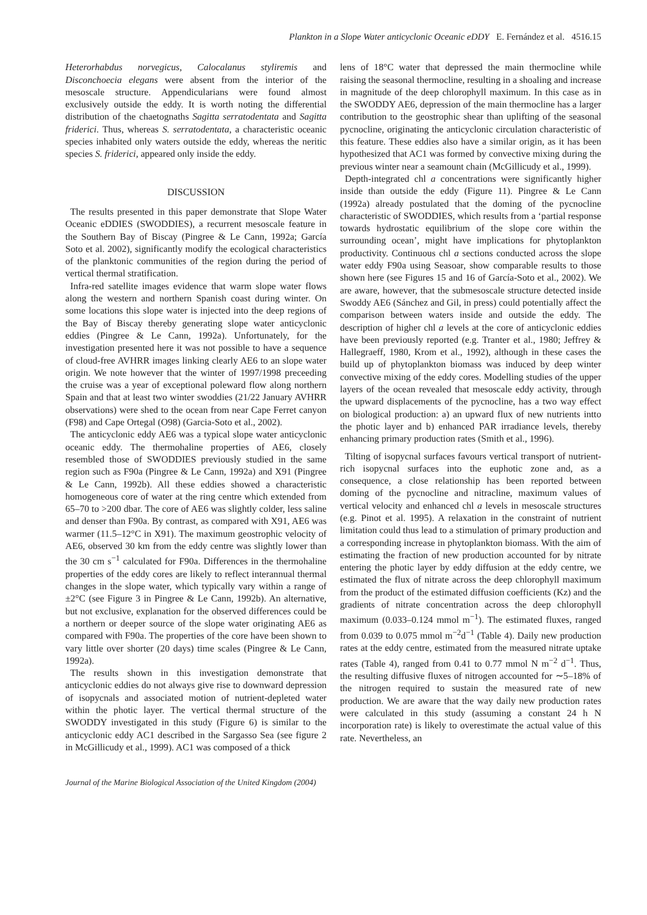Plankton in a Slope Water anticyclonic Oceanic eDDY E. Fernández et al. 4516.15
Heterorhabdus norvegicus, Calocalanus styliremis and Disconchoecia elegans were absent from the interior of the mesoscale structure. Appendicularians were found almost exclusively outside the eddy. It is worth noting the differential distribution of the chaetognaths Sagitta serratodentata and Sagitta friderici. Thus, whereas S. serratodentata, a characteristic oceanic species inhabited only waters outside the eddy, whereas the neritic species S. friderici, appeared only inside the eddy.
DISCUSSION
The results presented in this paper demonstrate that Slope Water Oceanic eDDIES (SWODDIES), a recurrent mesoscale feature in the Southern Bay of Biscay (Pingree & Le Cann, 1992a; García Soto et al. 2002), significantly modify the ecological characteristics of the planktonic communities of the region during the period of vertical thermal stratification.
Infra-red satellite images evidence that warm slope water flows along the western and northern Spanish coast during winter. On some locations this slope water is injected into the deep regions of the Bay of Biscay thereby generating slope water anticyclonic eddies (Pingree & Le Cann, 1992a). Unfortunately, for the investigation presented here it was not possible to have a sequence of cloud-free AVHRR images linking clearly AE6 to an slope water origin. We note however that the winter of 1997/1998 preceeding the cruise was a year of exceptional poleward flow along northern Spain and that at least two winter swoddies (21/22 January AVHRR observations) were shed to the ocean from near Cape Ferret canyon (F98) and Cape Ortegal (O98) (Garcia-Soto et al., 2002).
The anticyclonic eddy AE6 was a typical slope water anticyclonic oceanic eddy. The thermohaline properties of AE6, closely resembled those of SWODDIES previously studied in the same region such as F90a (Pingree & Le Cann, 1992a) and X91 (Pingree & Le Cann, 1992b). All these eddies showed a characteristic homogeneous core of water at the ring centre which extended from 65–70 to >200 dbar. The core of AE6 was slightly colder, less saline and denser than F90a. By contrast, as compared with X91, AE6 was warmer (11.5–12°C in X91). The maximum geostrophic velocity of AE6, observed 30 km from the eddy centre was slightly lower than the 30 cm s<sup>−1</sup> calculated for F90a. Differences in the thermohaline properties of the eddy cores are likely to reflect interannual thermal changes in the slope water, which typically vary within a range of ±2°C (see Figure 3 in Pingree & Le Cann, 1992b). An alternative, but not exclusive, explanation for the observed differences could be a northern or deeper source of the slope water originating AE6 as compared with F90a. The properties of the core have been shown to vary little over shorter (20 days) time scales (Pingree & Le Cann, 1992a).
The results shown in this investigation demonstrate that anticyclonic eddies do not always give rise to downward depression of isopycnals and associated motion of nutrient-depleted water within the photic layer. The vertical thermal structure of the SWODDY investigated in this study (Figure 6) is similar to the anticyclonic eddy AC1 described in the Sargasso Sea (see figure 2 in McGillicudy et al., 1999). AC1 was composed of a thick
lens of 18°C water that depressed the main thermocline while raising the seasonal thermocline, resulting in a shoaling and increase in magnitude of the deep chlorophyll maximum. In this case as in the SWODDY AE6, depression of the main thermocline has a larger contribution to the geostrophic shear than uplifting of the seasonal pycnocline, originating the anticyclonic circulation characteristic of this feature. These eddies also have a similar origin, as it has been hypothesized that AC1 was formed by convective mixing during the previous winter near a seamount chain (McGillicudy et al., 1999).
Depth-integrated chl a concentrations were significantly higher inside than outside the eddy (Figure 11). Pingree & Le Cann (1992a) already postulated that the doming of the pycnocline characteristic of SWODDIES, which results from a ‘partial response towards hydrostatic equilibrium of the slope core within the surrounding ocean’, might have implications for phytoplankton productivity. Continuous chl a sections conducted across the slope water eddy F90a using Seasoar, show comparable results to those shown here (see Figures 15 and 16 of García-Soto et al., 2002). We are aware, however, that the submesoscale structure detected inside Swoddy AE6 (Sánchez and Gil, in press) could potentially affect the comparison between waters inside and outside the eddy. The description of higher chl a levels at the core of anticyclonic eddies have been previously reported (e.g. Tranter et al., 1980; Jeffrey & Hallegraeff, 1980, Krom et al., 1992), although in these cases the build up of phytoplankton biomass was induced by deep winter convective mixing of the eddy cores. Modelling studies of the upper layers of the ocean revealed that mesoscale eddy activity, through the upward displacements of the pycnocline, has a two way effect on biological production: a) an upward flux of new nutrients intto the photic layer and b) enhanced PAR irradiance levels, thereby enhancing primary production rates (Smith et al., 1996).
Tilting of isopycnal surfaces favours vertical transport of nutrient-rich isopycnal surfaces into the euphotic zone and, as a consequence, a close relationship has been reported between doming of the pycnocline and nitracline, maximum values of vertical velocity and enhanced chl a levels in mesoscale structures (e.g. Pinot et al. 1995). A relaxation in the constraint of nutrient limitation could thus lead to a stimulation of primary production and a corresponding increase in phytoplankton biomass. With the aim of estimating the fraction of new production accounted for by nitrate entering the photic layer by eddy diffusion at the eddy centre, we estimated the flux of nitrate across the deep chlorophyll maximum from the product of the estimated diffusion coefficients (Kz) and the gradients of nitrate concentration across the deep chlorophyll maximum (0.033–0.124 mmol m<sup>−1</sup>). The estimated fluxes, ranged from 0.039 to 0.075 mmol m<sup>−2</sup>d<sup>−1</sup> (Table 4). Daily new production rates at the eddy centre, estimated from the measured nitrate uptake rates (Table 4), ranged from 0.41 to 0.77 mmol N m<sup>−2</sup> d<sup>−1</sup>. Thus, the resulting diffusive fluxes of nitrogen accounted for ∼5–18% of the nitrogen required to sustain the measured rate of new production. We are aware that the way daily new production rates were calculated in this study (assuming a constant 24 h N incorporation rate) is likely to overestimate the actual value of this rate. Nevertheless, an
Journal of the Marine Biological Association of the United Kingdom (2004)